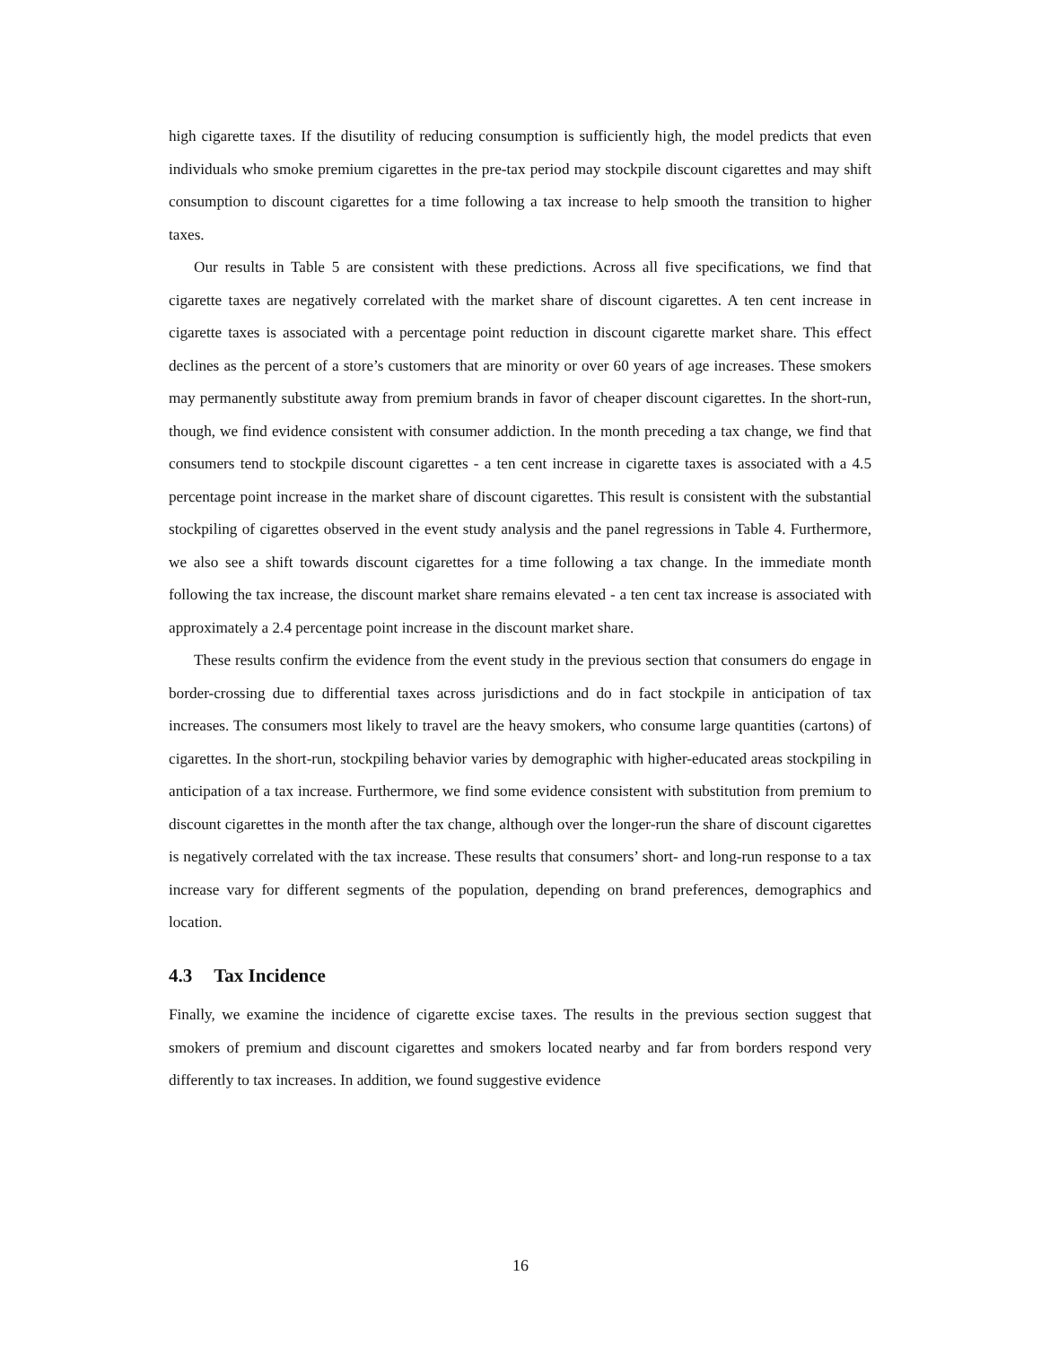high cigarette taxes. If the disutility of reducing consumption is sufficiently high, the model predicts that even individuals who smoke premium cigarettes in the pre-tax period may stockpile discount cigarettes and may shift consumption to discount cigarettes for a time following a tax increase to help smooth the transition to higher taxes.
Our results in Table 5 are consistent with these predictions. Across all five specifications, we find that cigarette taxes are negatively correlated with the market share of discount cigarettes. A ten cent increase in cigarette taxes is associated with a percentage point reduction in discount cigarette market share. This effect declines as the percent of a store’s customers that are minority or over 60 years of age increases. These smokers may permanently substitute away from premium brands in favor of cheaper discount cigarettes. In the short-run, though, we find evidence consistent with consumer addiction. In the month preceding a tax change, we find that consumers tend to stockpile discount cigarettes - a ten cent increase in cigarette taxes is associated with a 4.5 percentage point increase in the market share of discount cigarettes. This result is consistent with the substantial stockpiling of cigarettes observed in the event study analysis and the panel regressions in Table 4. Furthermore, we also see a shift towards discount cigarettes for a time following a tax change. In the immediate month following the tax increase, the discount market share remains elevated - a ten cent tax increase is associated with approximately a 2.4 percentage point increase in the discount market share.
These results confirm the evidence from the event study in the previous section that consumers do engage in border-crossing due to differential taxes across jurisdictions and do in fact stockpile in anticipation of tax increases. The consumers most likely to travel are the heavy smokers, who consume large quantities (cartons) of cigarettes. In the short-run, stockpiling behavior varies by demographic with higher-educated areas stockpiling in anticipation of a tax increase. Furthermore, we find some evidence consistent with substitution from premium to discount cigarettes in the month after the tax change, although over the longer-run the share of discount cigarettes is negatively correlated with the tax increase. These results that consumers’ short- and long-run response to a tax increase vary for different segments of the population, depending on brand preferences, demographics and location.
4.3 Tax Incidence
Finally, we examine the incidence of cigarette excise taxes. The results in the previous section suggest that smokers of premium and discount cigarettes and smokers located nearby and far from borders respond very differently to tax increases. In addition, we found suggestive evidence
16